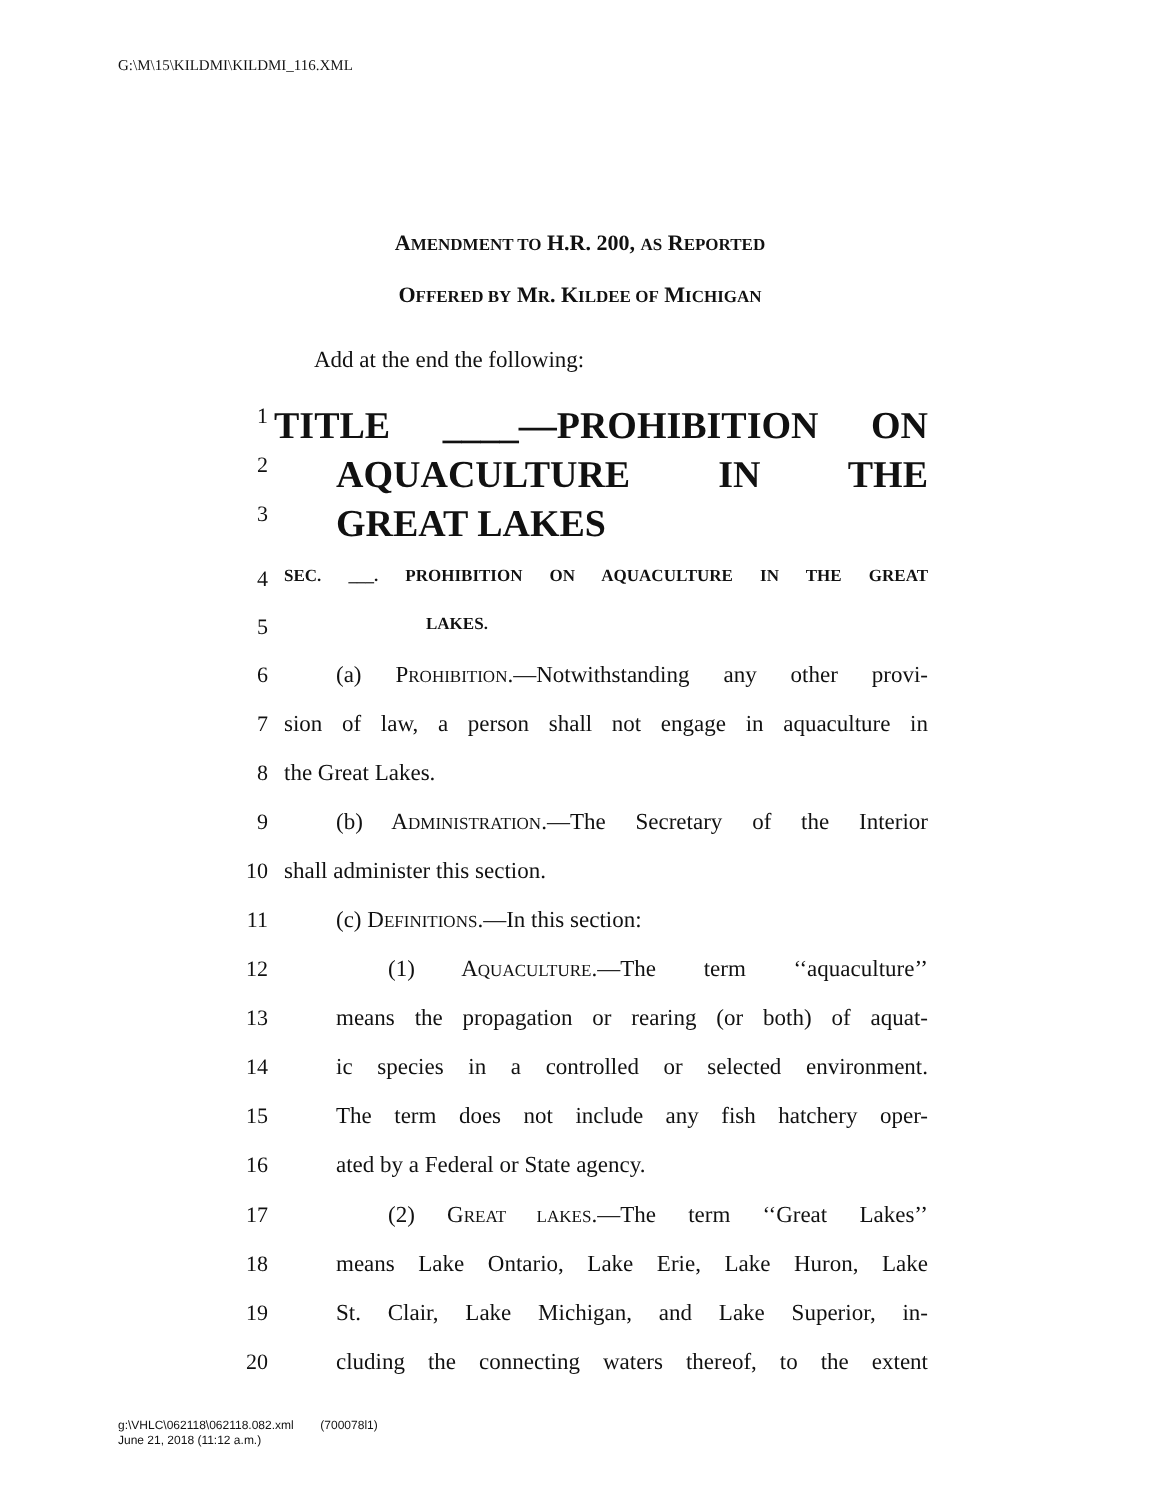G:\M\15\KILDMI\KILDMI_116.XML
AMENDMENT TO H.R. 200, AS REPORTED
OFFERED BY MR. KILDEE OF MICHIGAN
Add at the end the following:
1 TITLE ____—PROHIBITION ON
2 AQUACULTURE IN THE
3 GREAT LAKES
4 SEC. ___. PROHIBITION ON AQUACULTURE IN THE GREAT
5 LAKES.
6 (a) PROHIBITION.—Notwithstanding any other provi-
7 sion of law, a person shall not engage in aquaculture in
8 the Great Lakes.
9 (b) ADMINISTRATION.—The Secretary of the Interior
10 shall administer this section.
11 (c) DEFINITIONS.—In this section:
12 (1) AQUACULTURE.—The term ‘‘aquaculture’’
13 means the propagation or rearing (or both) of aquat-
14 ic species in a controlled or selected environment.
15 The term does not include any fish hatchery oper-
16 ated by a Federal or State agency.
17 (2) GREAT LAKES.—The term ‘‘Great Lakes’’
18 means Lake Ontario, Lake Erie, Lake Huron, Lake
19 St. Clair, Lake Michigan, and Lake Superior, in-
20 cluding the connecting waters thereof, to the extent
g:\VHLC\062118\062118.082.xml (700078l1)
June 21, 2018 (11:12 a.m.)